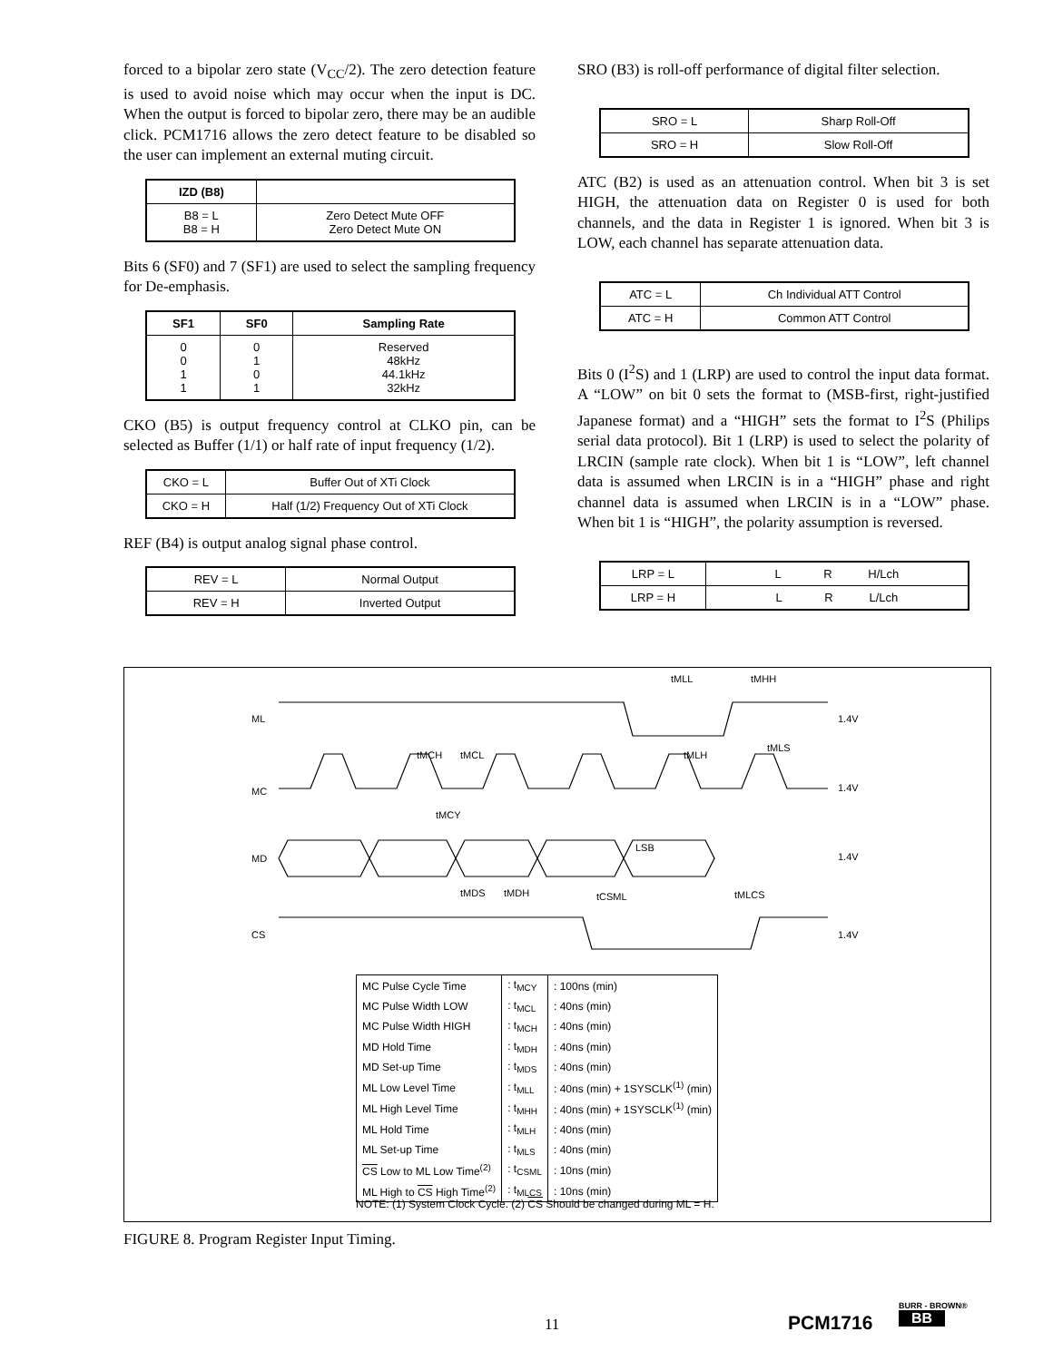forced to a bipolar zero state (V<sub>CC</sub>/2). The zero detection feature is used to avoid noise which may occur when the input is DC. When the output is forced to bipolar zero, there may be an audible click. PCM1716 allows the zero detect feature to be disabled so the user can implement an external muting circuit.
| IZD (B8) | |
| --- | --- |
| B8 = L B8 = H | Zero Detect Mute OFF Zero Detect Mute ON |
Bits 6 (SF0) and 7 (SF1) are used to select the sampling frequency for De-emphasis.
| SF1 | SF0 | Sampling Rate |
| --- | --- | --- |
| 0 0 1 1 | 0 1 0 1 | Reserved 48kHz 44.1kHz 32kHz |
CKO (B5) is output frequency control at CLKO pin, can be selected as Buffer (1/1) or half rate of input frequency (1/2).
| CKO = L | Buffer Out of XTi Clock |
| CKO = H | Half (1/2) Frequency Out of XTi Clock |
REF (B4) is output analog signal phase control.
| REV = L | Normal Output |
| REV = H | Inverted Output |
SRO (B3) is roll-off performance of digital filter selection.
| SRO = L | Sharp Roll-Off |
| SRO = H | Slow Roll-Off |
ATC (B2) is used as an attenuation control. When bit 3 is set HIGH, the attenuation data on Register 0 is used for both channels, and the data in Register 1 is ignored. When bit 3 is LOW, each channel has separate attenuation data.
| ATC = L | Ch Individual ATT Control |
| ATC = H | Common ATT Control |
Bits 0 (I<sup>2</sup>S) and 1 (LRP) are used to control the input data format. A “LOW” on bit 0 sets the format to (MSB-first, right-justified Japanese format) and a “HIGH” sets the format to I<sup>2</sup>S (Philips serial data protocol). Bit 1 (LRP) is used to select the polarity of LRCIN (sample rate clock). When bit 1 is “LOW”, left channel data is assumed when LRCIN is in a “HIGH” phase and right channel data is assumed when LRCIN is in a “LOW” phase. When bit 1 is “HIGH”, the polarity assumption is reversed.
| LRP = L | L R H/Lch |
| LRP = H | L R L/Lch |
ML
MC
MD
CS
1.4V
1.4V
1.4V
1.4V
tMLL
tMHH
tMCH
tMCL
tMLH
tMLS
tMCY
LSB
tMDS
tMDH
tCSML
tMLCS
| MC Pulse Cycle Time | : t<sub>MCY</sub> | : 100ns (min) |
| MC Pulse Width LOW | : t<sub>MCL</sub> | : 40ns (min) |
| MC Pulse Width HIGH | : t<sub>MCH</sub> | : 40ns (min) |
| MD Hold Time | : t<sub>MDH</sub> | : 40ns (min) |
| MD Set-up Time | : t<sub>MDS</sub> | : 40ns (min) |
| ML Low Level Time | : t<sub>MLL</sub> | : 40ns (min) + 1SYSCLK<sup>(1)</sup> (min) |
| ML High Level Time | : t<sub>MHH</sub> | : 40ns (min) + 1SYSCLK<sup>(1)</sup> (min) |
| ML Hold Time | : t<sub>MLH</sub> | : 40ns (min) |
| ML Set-up Time | : t<sub>MLS</sub> | : 40ns (min) |
| CS Low to ML Low Time<sup>(2)</sup> | : t<sub>CSML</sub> | : 10ns (min) |
| ML High to CS High Time<sup>(2)</sup> | : t<sub>MLCS</sub> | : 10ns (min) |
NOTE: (1) System Clock Cycle. (2) CS Should be changed during ML = H.
FIGURE 8. Program Register Input Timing.
11 PCM1716
BURR - BROWN®
BB